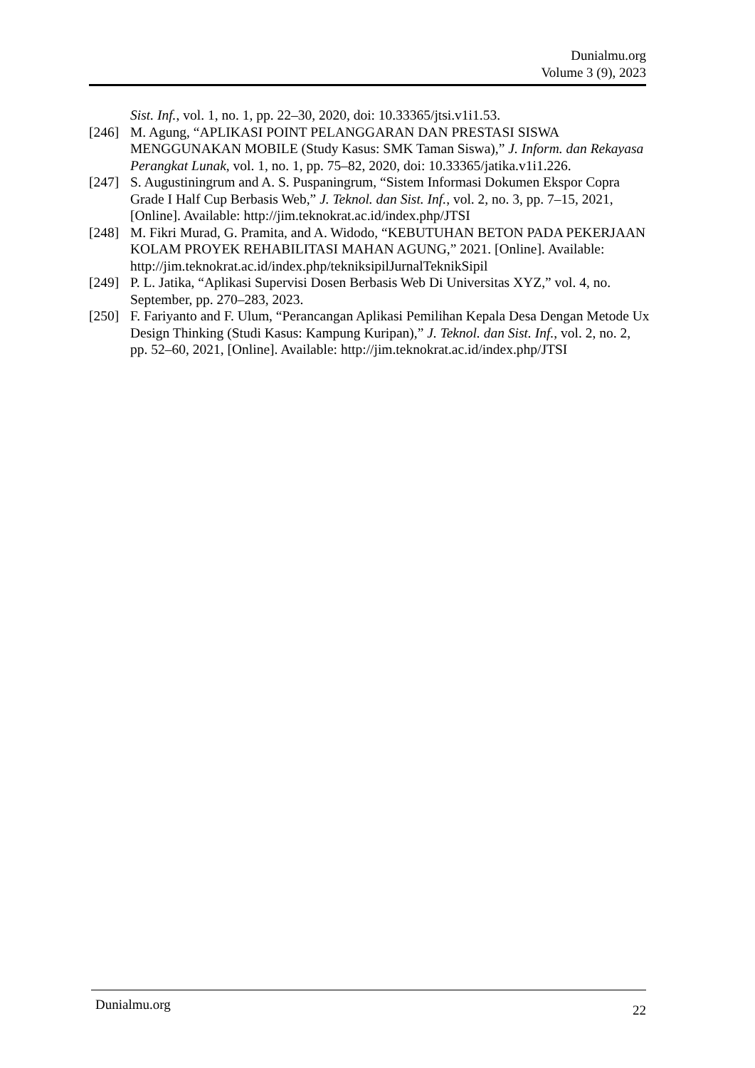Dunialmu.org
Volume 3 (9), 2023
Sist. Inf., vol. 1, no. 1, pp. 22–30, 2020, doi: 10.33365/jtsi.v1i1.53.
[246]
M. Agung, “APLIKASI POINT PELANGGARAN DAN PRESTASI SISWA MENGGUNAKAN MOBILE (Study Kasus: SMK Taman Siswa),” J. Inform. dan Rekayasa Perangkat Lunak, vol. 1, no. 1, pp. 75–82, 2020, doi: 10.33365/jatika.v1i1.226.
[247]
S. Augustiningrum and A. S. Puspaningrum, “Sistem Informasi Dokumen Ekspor Copra Grade I Half Cup Berbasis Web,” J. Teknol. dan Sist. Inf., vol. 2, no. 3, pp. 7–15, 2021, [Online]. Available: http://jim.teknokrat.ac.id/index.php/JTSI
[248]
M. Fikri Murad, G. Pramita, and A. Widodo, “KEBUTUHAN BETON PADA PEKERJAAN KOLAM PROYEK REHABILITASI MAHAN AGUNG,” 2021. [Online]. Available:
http://jim.teknokrat.ac.id/index.php/tekniksipilJurnalTeknikSipil
[249]
P. L. Jatika, “Aplikasi Supervisi Dosen Berbasis Web Di Universitas XYZ,” vol. 4, no. September, pp. 270–283, 2023.
[250]
F. Fariyanto and F. Ulum, “Perancangan Aplikasi Pemilihan Kepala Desa Dengan Metode Ux Design Thinking (Studi Kasus: Kampung Kuripan),” J. Teknol. dan Sist. Inf., vol. 2, no. 2, pp. 52–60, 2021, [Online]. Available: http://jim.teknokrat.ac.id/index.php/JTSI
Dunialmu.org 22